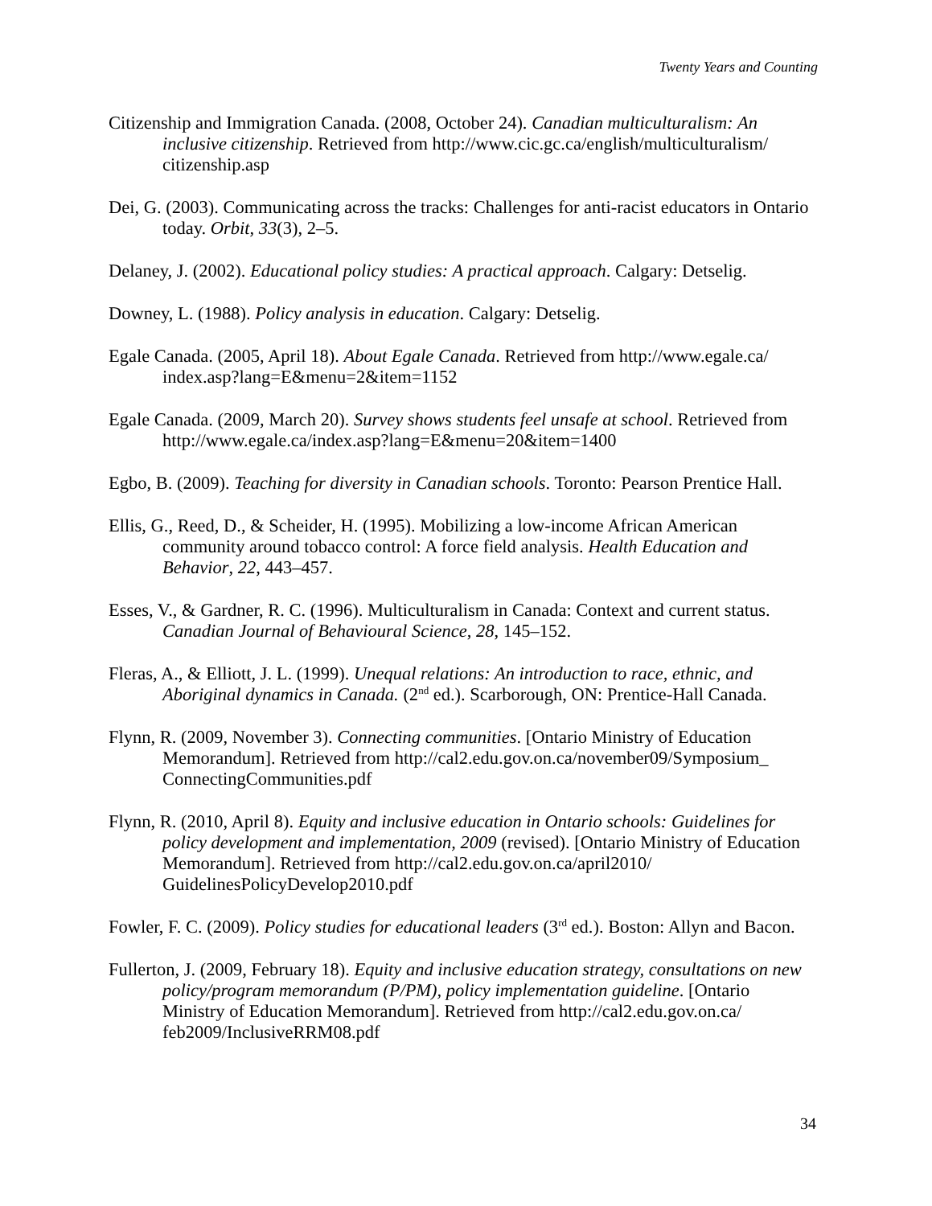Twenty Years and Counting
Citizenship and Immigration Canada. (2008, October 24). Canadian multiculturalism: An inclusive citizenship. Retrieved from http://www.cic.gc.ca/english/multiculturalism/ citizenship.asp
Dei, G. (2003). Communicating across the tracks: Challenges for anti-racist educators in Ontario today. Orbit, 33(3), 2–5.
Delaney, J. (2002). Educational policy studies: A practical approach. Calgary: Detselig.
Downey, L. (1988). Policy analysis in education. Calgary: Detselig.
Egale Canada. (2005, April 18). About Egale Canada. Retrieved from http://www.egale.ca/ index.asp?lang=E&menu=2&item=1152
Egale Canada. (2009, March 20). Survey shows students feel unsafe at school. Retrieved from http://www.egale.ca/index.asp?lang=E&menu=20&item=1400
Egbo, B. (2009). Teaching for diversity in Canadian schools. Toronto: Pearson Prentice Hall.
Ellis, G., Reed, D., & Scheider, H. (1995). Mobilizing a low-income African American community around tobacco control: A force field analysis. Health Education and Behavior, 22, 443–457.
Esses, V., & Gardner, R. C. (1996). Multiculturalism in Canada: Context and current status. Canadian Journal of Behavioural Science, 28, 145–152.
Fleras, A., & Elliott, J. L. (1999). Unequal relations: An introduction to race, ethnic, and Aboriginal dynamics in Canada. (2<sup>nd</sup> ed.). Scarborough, ON: Prentice-Hall Canada.
Flynn, R. (2009, November 3). Connecting communities. [Ontario Ministry of Education Memorandum]. Retrieved from http://cal2.edu.gov.on.ca/november09/Symposium_ ConnectingCommunities.pdf
Flynn, R. (2010, April 8). Equity and inclusive education in Ontario schools: Guidelines for policy development and implementation, 2009 (revised). [Ontario Ministry of Education Memorandum]. Retrieved from http://cal2.edu.gov.on.ca/april2010/ GuidelinesPolicyDevelop2010.pdf
Fowler, F. C. (2009). Policy studies for educational leaders (3<sup>rd</sup> ed.). Boston: Allyn and Bacon.
Fullerton, J. (2009, February 18). Equity and inclusive education strategy, consultations on new policy/program memorandum (P/PM), policy implementation guideline. [Ontario Ministry of Education Memorandum]. Retrieved from http://cal2.edu.gov.on.ca/ feb2009/InclusiveRRM08.pdf
34